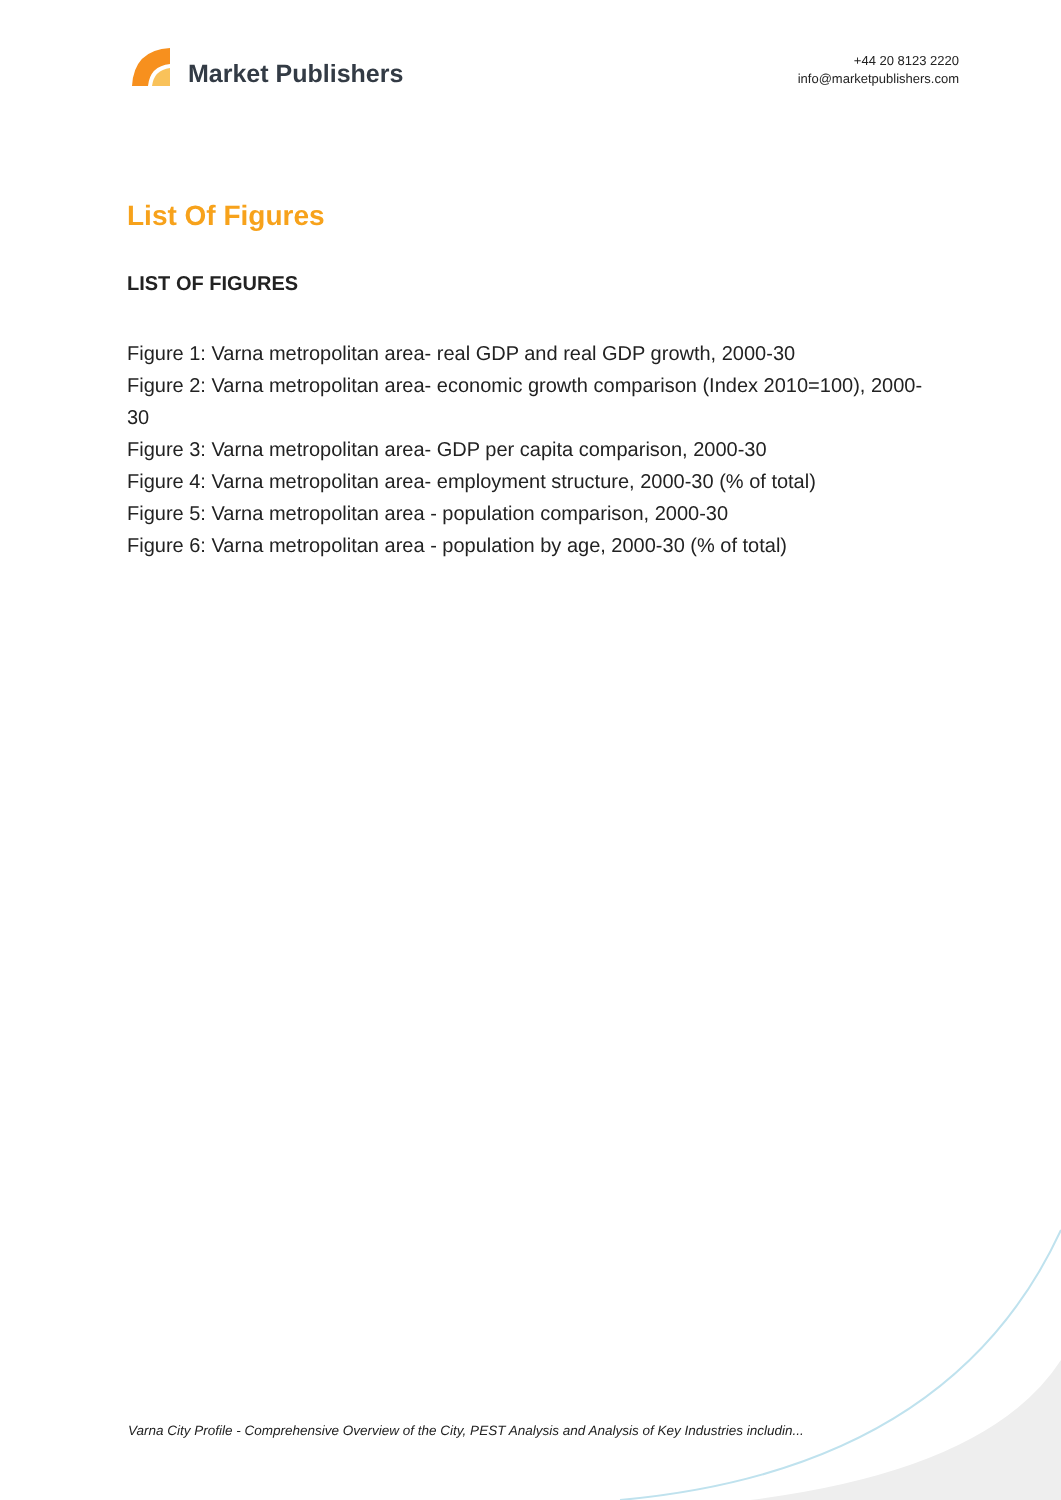Market Publishers
+44 20 8123 2220
info@marketpublishers.com
List Of Figures
LIST OF FIGURES
Figure 1: Varna metropolitan area- real GDP and real GDP growth, 2000-30
Figure 2: Varna metropolitan area- economic growth comparison (Index 2010=100), 2000-30
Figure 3: Varna metropolitan area- GDP per capita comparison, 2000-30
Figure 4: Varna metropolitan area- employment structure, 2000-30 (% of total)
Figure 5: Varna metropolitan area - population comparison, 2000-30
Figure 6: Varna metropolitan area - population by age, 2000-30 (% of total)
Varna City Profile - Comprehensive Overview of the City, PEST Analysis and Analysis of Key Industries includin...